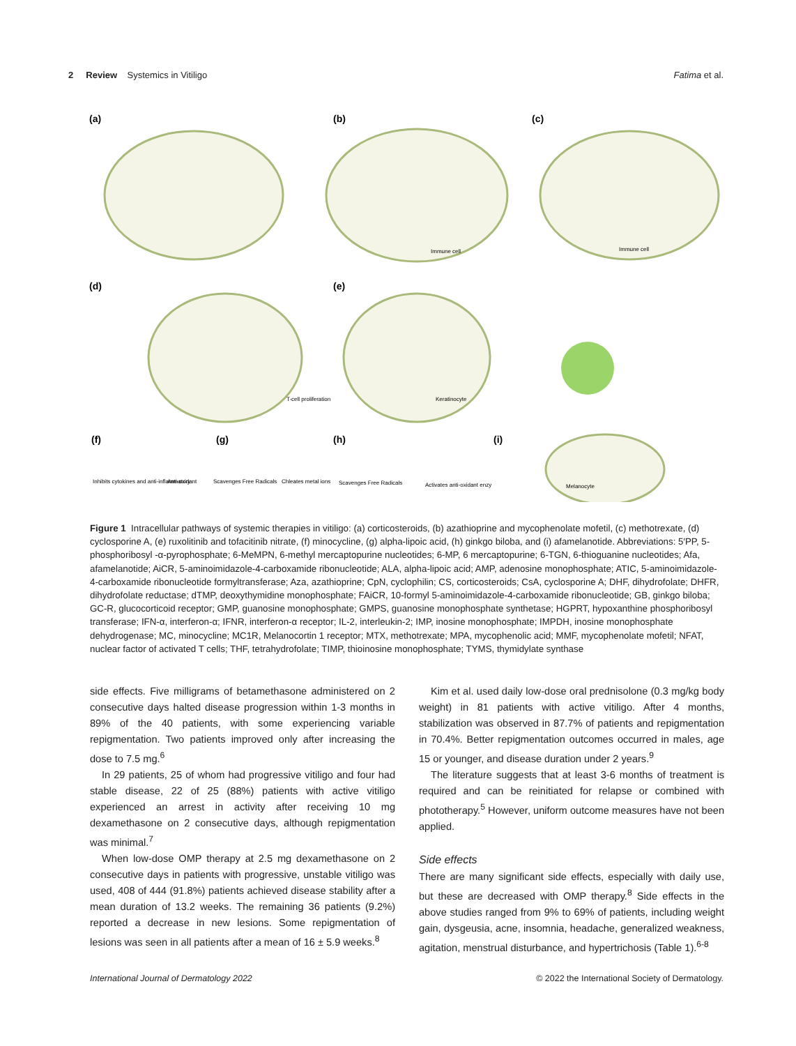2 Review Systemics in Vitiligo Fatima et al.
(a)
(b)
(c)
(d)
(e)
(f)
(g)
(h)
(i)
Immune cell
Immune cell
T-cell proliferation
Keratinocyte
Melanocyte
Inhibits cytokines and anti-inflammatory
Anti-oxidant
Scavenges Free Radicals
Chleates metal ions
Scavenges Free Radicals
Activates anti-oxidant enzy
Figure 1 Intracellular pathways of systemic therapies in vitiligo: (a) corticosteroids, (b) azathioprine and mycophenolate mofetil, (c) methotrexate, (d) cyclosporine A, (e) ruxolitinib and tofacitinib nitrate, (f) minocycline, (g) alpha-lipoic acid, (h) ginkgo biloba, and (i) afamelanotide. Abbreviations: 5′PP, 5-phosphoribosyl -α-pyrophosphate; 6-MeMPN, 6-methyl mercaptopurine nucleotides; 6-MP, 6 mercaptopurine; 6-TGN, 6-thioguanine nucleotides; Afa, afamelanotide; AiCR, 5-aminoimidazole-4-carboxamide ribonucleotide; ALA, alpha-lipoic acid; AMP, adenosine monophosphate; ATIC, 5-aminoimidazole-4-carboxamide ribonucleotide formyltransferase; Aza, azathioprine; CpN, cyclophilin; CS, corticosteroids; CsA, cyclosporine A; DHF, dihydrofolate; DHFR, dihydrofolate reductase; dTMP, deoxythymidine monophosphate; FAiCR, 10-formyl 5-aminoimidazole-4-carboxamide ribonucleotide; GB, ginkgo biloba; GC-R, glucocorticoid receptor; GMP, guanosine monophosphate; GMPS, guanosine monophosphate synthetase; HGPRT, hypoxanthine phosphoribosyl transferase; IFN-α, interferon-α; IFNR, interferon-α receptor; IL-2, interleukin-2; IMP, inosine monophosphate; IMPDH, inosine monophosphate dehydrogenase; MC, minocycline; MC1R, Melanocortin 1 receptor; MTX, methotrexate; MPA, mycophenolic acid; MMF, mycophenolate mofetil; NFAT, nuclear factor of activated T cells; THF, tetrahydrofolate; TIMP, thioinosine monophosphate; TYMS, thymidylate synthase
side effects. Five milligrams of betamethasone administered on 2 consecutive days halted disease progression within 1-3 months in 89% of the 40 patients, with some experiencing variable repigmentation. Two patients improved only after increasing the dose to 7.5 mg.<sup>6</sup>
In 29 patients, 25 of whom had progressive vitiligo and four had stable disease, 22 of 25 (88%) patients with active vitiligo experienced an arrest in activity after receiving 10 mg dexamethasone on 2 consecutive days, although repigmentation was minimal.<sup>7</sup>
When low-dose OMP therapy at 2.5 mg dexamethasone on 2 consecutive days in patients with progressive, unstable vitiligo was used, 408 of 444 (91.8%) patients achieved disease stability after a mean duration of 13.2 weeks. The remaining 36 patients (9.2%) reported a decrease in new lesions. Some repigmentation of lesions was seen in all patients after a mean of 16 ± 5.9 weeks.<sup>8</sup>
Kim et al. used daily low-dose oral prednisolone (0.3 mg/kg body weight) in 81 patients with active vitiligo. After 4 months, stabilization was observed in 87.7% of patients and repigmentation in 70.4%. Better repigmentation outcomes occurred in males, age 15 or younger, and disease duration under 2 years.<sup>9</sup>
The literature suggests that at least 3-6 months of treatment is required and can be reinitiated for relapse or combined with phototherapy.<sup>5</sup> However, uniform outcome measures have not been applied.
Side effects
There are many significant side effects, especially with daily use, but these are decreased with OMP therapy.<sup>8</sup> Side effects in the above studies ranged from 9% to 69% of patients, including weight gain, dysgeusia, acne, insomnia, headache, generalized weakness, agitation, menstrual disturbance, and hypertrichosis (Table 1).<sup>6-8</sup>
International Journal of Dermatology 2022 © 2022 the International Society of Dermatology.